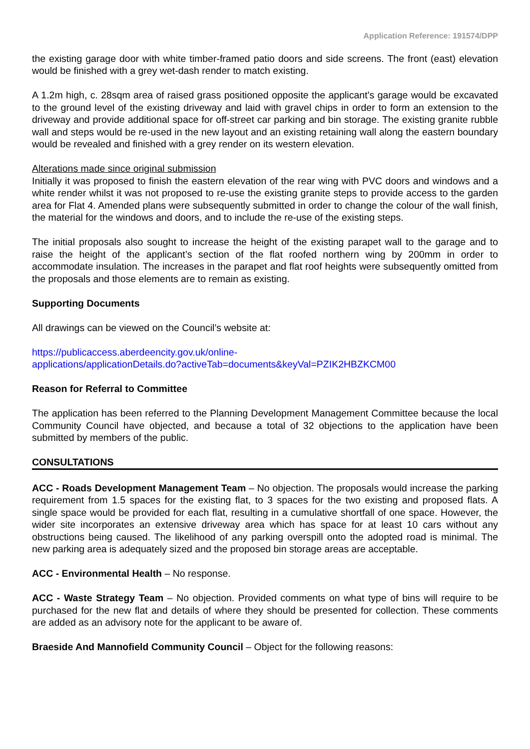Application Reference: 191574/DPP
the existing garage door with white timber-framed patio doors and side screens. The front (east) elevation would be finished with a grey wet-dash render to match existing.
A 1.2m high, c. 28sqm area of raised grass positioned opposite the applicant’s garage would be excavated to the ground level of the existing driveway and laid with gravel chips in order to form an extension to the driveway and provide additional space for off-street car parking and bin storage. The existing granite rubble wall and steps would be re-used in the new layout and an existing retaining wall along the eastern boundary would be revealed and finished with a grey render on its western elevation.
Alterations made since original submission
Initially it was proposed to finish the eastern elevation of the rear wing with PVC doors and windows and a white render whilst it was not proposed to re-use the existing granite steps to provide access to the garden area for Flat 4. Amended plans were subsequently submitted in order to change the colour of the wall finish, the material for the windows and doors, and to include the re-use of the existing steps.
The initial proposals also sought to increase the height of the existing parapet wall to the garage and to raise the height of the applicant’s section of the flat roofed northern wing by 200mm in order to accommodate insulation. The increases in the parapet and flat roof heights were subsequently omitted from the proposals and those elements are to remain as existing.
Supporting Documents
All drawings can be viewed on the Council’s website at:
https://publicaccess.aberdeencity.gov.uk/online-
applications/applicationDetails.do?activeTab=documents&keyVal=PZIK2HBZKCM00
Reason for Referral to Committee
The application has been referred to the Planning Development Management Committee because the local Community Council have objected, and because a total of 32 objections to the application have been submitted by members of the public.
CONSULTATIONS
ACC - Roads Development Management Team – No objection. The proposals would increase the parking requirement from 1.5 spaces for the existing flat, to 3 spaces for the two existing and proposed flats. A single space would be provided for each flat, resulting in a cumulative shortfall of one space. However, the wider site incorporates an extensive driveway area which has space for at least 10 cars without any obstructions being caused. The likelihood of any parking overspill onto the adopted road is minimal. The new parking area is adequately sized and the proposed bin storage areas are acceptable.
ACC - Environmental Health – No response.
ACC - Waste Strategy Team – No objection. Provided comments on what type of bins will require to be purchased for the new flat and details of where they should be presented for collection. These comments are added as an advisory note for the applicant to be aware of.
Braeside And Mannofield Community Council – Object for the following reasons: